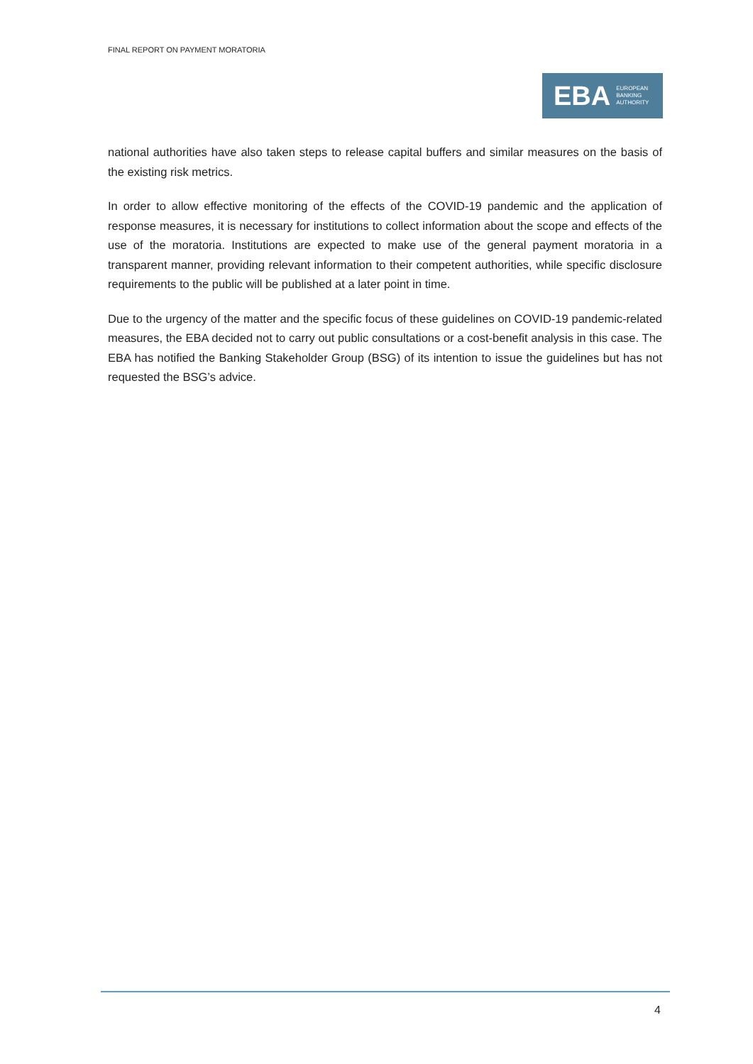FINAL REPORT ON PAYMENT MORATORIA
EBA EUROPEAN
BANKING
AUTHORITY
national authorities have also taken steps to release capital buffers and similar measures on the basis of the existing risk metrics.
In order to allow effective monitoring of the effects of the COVID-19 pandemic and the application of response measures, it is necessary for institutions to collect information about the scope and effects of the use of the moratoria. Institutions are expected to make use of the general payment moratoria in a transparent manner, providing relevant information to their competent authorities, while specific disclosure requirements to the public will be published at a later point in time.
Due to the urgency of the matter and the specific focus of these guidelines on COVID-19 pandemic-related measures, the EBA decided not to carry out public consultations or a cost-benefit analysis in this case. The EBA has notified the Banking Stakeholder Group (BSG) of its intention to issue the guidelines but has not requested the BSG’s advice.
4